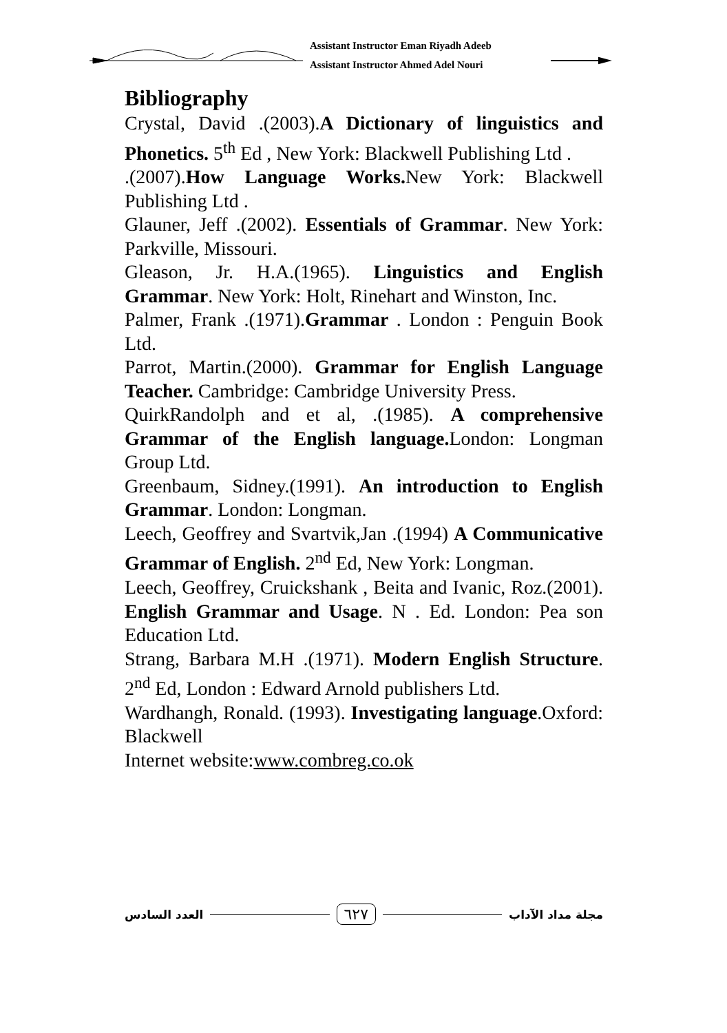Assistant Instructor Eman Riyadh Adeeb
Assistant Instructor Ahmed Adel Nouri
Bibliography
Crystal, David .(2003).A Dictionary of linguistics and Phonetics. 5<sup>th</sup> Ed , New York: Blackwell Publishing Ltd .
.(2007).How Language Works. New York: Blackwell Publishing Ltd .
Glauner, Jeff .(2002). Essentials of Grammar. New York: Parkville, Missouri.
Gleason, Jr. H.A.(1965). Linguistics and English Grammar. New York: Holt, Rinehart and Winston, Inc.
Palmer, Frank .(1971).Grammar . London : Penguin Book Ltd.
Parrot, Martin.(2000). Grammar for English Language Teacher. Cambridge: Cambridge University Press.
QuirkRandolph and et al, .(1985). A comprehensive Grammar of the English language. London: Longman Group Ltd.
Greenbaum, Sidney.(1991). An introduction to English Grammar. London: Longman.
Leech, Geoffrey and Svartvik,Jan .(1994) A Communicative Grammar of English. 2<sup>nd</sup> Ed, New York: Longman.
Leech, Geoffrey, Cruickshank , Beita and Ivanic, Roz.(2001). English Grammar and Usage. N . Ed. London: Pea son Education Ltd.
Strang, Barbara M.H .(1971). Modern English Structure. 2<sup>nd</sup> Ed, London : Edward Arnold publishers Ltd.
Wardhangh, Ronald. (1993). Investigating language.Oxford: Blackwell
Internet website:www.combreg.co.ok
العدد السادس ٦٢٧ مجلة مداد الآداب